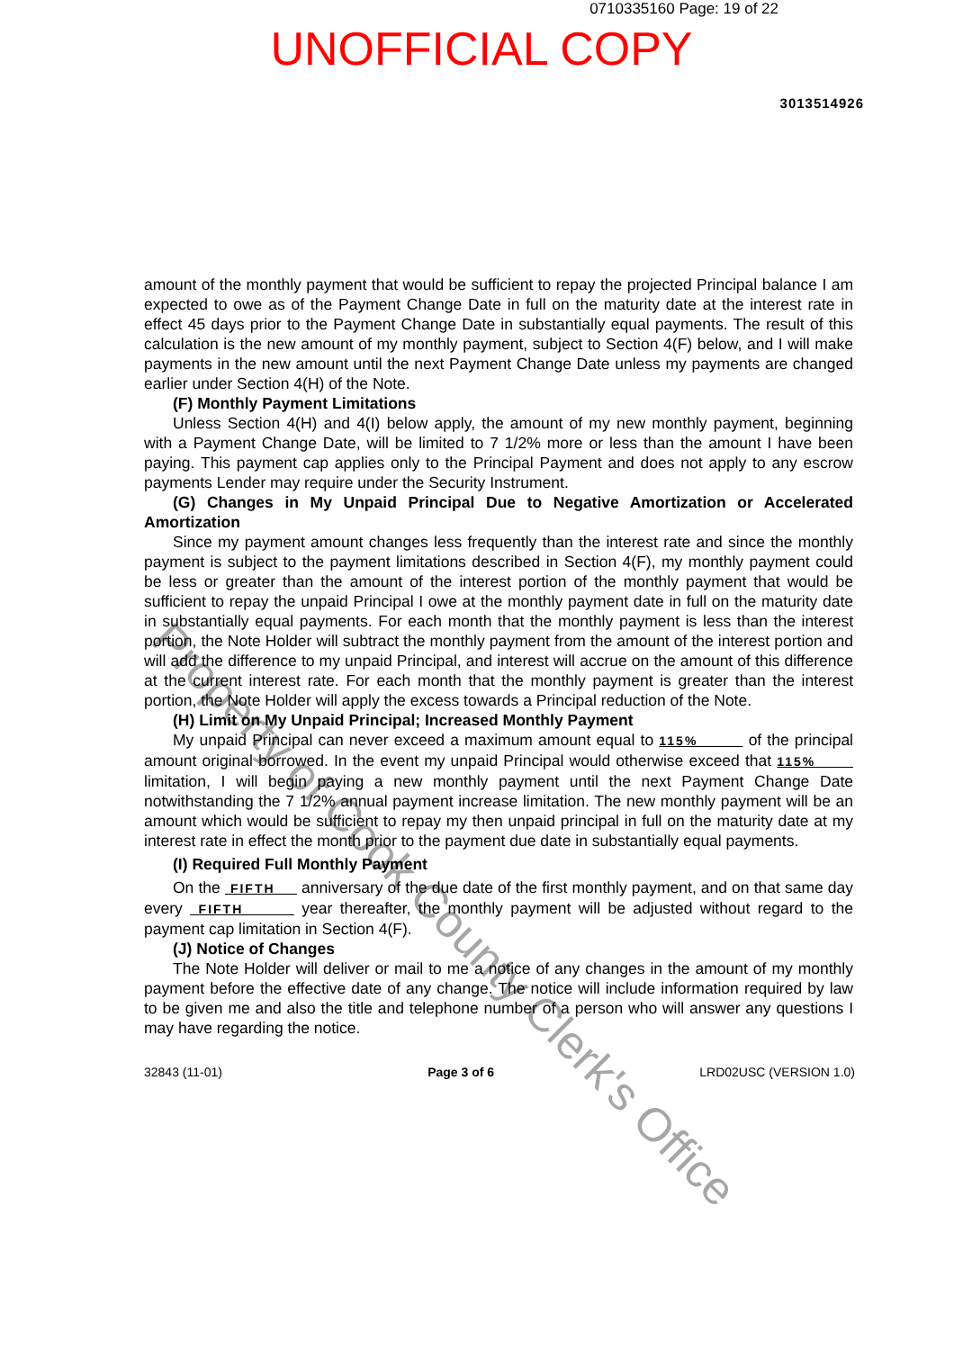0710335160 Page: 19 of 22
UNOFFICIAL COPY
3013514926
amount of the monthly payment that would be sufficient to repay the projected Principal balance I am expected to owe as of the Payment Change Date in full on the maturity date at the interest rate in effect 45 days prior to the Payment Change Date in substantially equal payments. The result of this calculation is the new amount of my monthly payment, subject to Section 4(F) below, and I will make payments in the new amount until the next Payment Change Date unless my payments are changed earlier under Section 4(H) of the Note.
(F) Monthly Payment Limitations
Unless Section 4(H) and 4(I) below apply, the amount of my new monthly payment, beginning with a Payment Change Date, will be limited to 7 1/2% more or less than the amount I have been paying. This payment cap applies only to the Principal Payment and does not apply to any escrow payments Lender may require under the Security Instrument.
(G) Changes in My Unpaid Principal Due to Negative Amortization or Accelerated Amortization
Since my payment amount changes less frequently than the interest rate and since the monthly payment is subject to the payment limitations described in Section 4(F), my monthly payment could be less or greater than the amount of the interest portion of the monthly payment that would be sufficient to repay the unpaid Principal I owe at the monthly payment date in full on the maturity date in substantially equal payments. For each month that the monthly payment is less than the interest portion, the Note Holder will subtract the monthly payment from the amount of the interest portion and will add the difference to my unpaid Principal, and interest will accrue on the amount of this difference at the current interest rate. For each month that the monthly payment is greater than the interest portion, the Note Holder will apply the excess towards a Principal reduction of the Note.
(H) Limit on My Unpaid Principal; Increased Monthly Payment
My unpaid Principal can never exceed a maximum amount equal to 115% of the principal amount original borrowed. In the event my unpaid Principal would otherwise exceed that 115% limitation, I will begin paying a new monthly payment until the next Payment Change Date notwithstanding the 7 1/2% annual payment increase limitation. The new monthly payment will be an amount which would be sufficient to repay my then unpaid principal in full on the maturity date at my interest rate in effect the month prior to the payment due date in substantially equal payments.
(I) Required Full Monthly Payment
On the FIFTH anniversary of the due date of the first monthly payment, and on that same day every FIFTH year thereafter, the monthly payment will be adjusted without regard to the payment cap limitation in Section 4(F).
(J) Notice of Changes
The Note Holder will deliver or mail to me a notice of any changes in the amount of my monthly payment before the effective date of any change. The notice will include information required by law to be given me and also the title and telephone number of a person who will answer any questions I may have regarding the notice.
32843 (11-01) Page 3 of 6 LRD02USC (VERSION 1.0)
Property of Cook County Clerk's Office